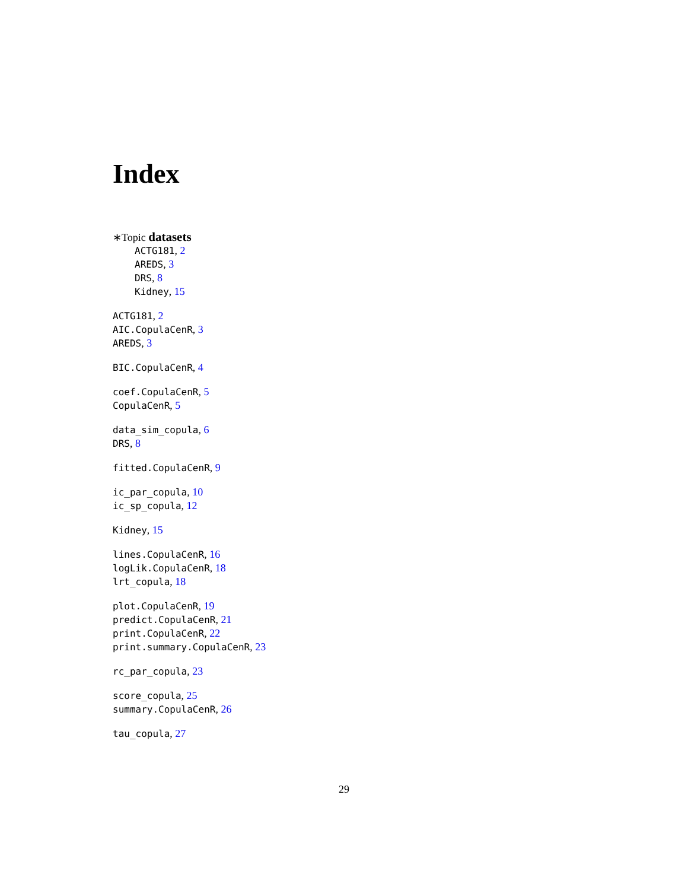Index
∗Topic datasets
ACTG181, 2
AREDS, 3
DRS, 8
Kidney, 15
ACTG181, 2
AIC.CopulaCenR, 3
AREDS, 3
BIC.CopulaCenR, 4
coef.CopulaCenR, 5
CopulaCenR, 5
data_sim_copula, 6
DRS, 8
fitted.CopulaCenR, 9
ic_par_copula, 10
ic_sp_copula, 12
Kidney, 15
lines.CopulaCenR, 16
logLik.CopulaCenR, 18
lrt_copula, 18
plot.CopulaCenR, 19
predict.CopulaCenR, 21
print.CopulaCenR, 22
print.summary.CopulaCenR, 23
rc_par_copula, 23
score_copula, 25
summary.CopulaCenR, 26
tau_copula, 27
29